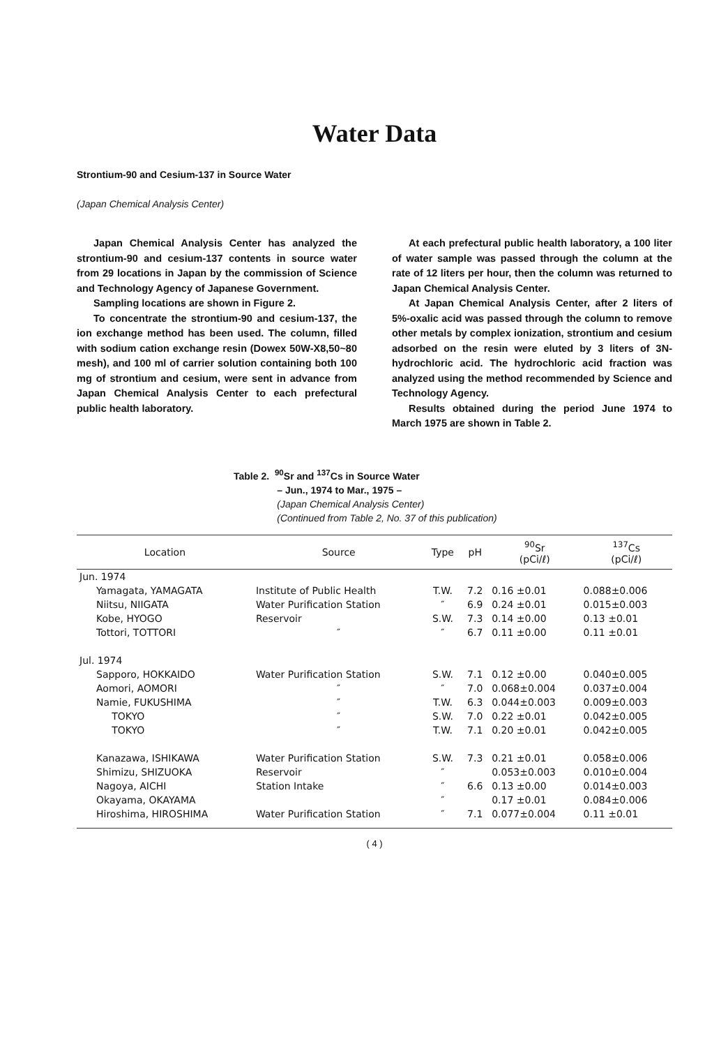Water Data
Strontium-90 and Cesium-137 in Source Water
(Japan Chemical Analysis Center)
Japan Chemical Analysis Center has analyzed the strontium-90 and cesium-137 contents in source water from 29 locations in Japan by the commission of Science and Technology Agency of Japanese Government.
Sampling locations are shown in Figure 2.
To concentrate the strontium-90 and cesium-137, the ion exchange method has been used. The column, filled with sodium cation exchange resin (Dowex 50W-X8,50~80 mesh), and 100 ml of carrier solution containing both 100 mg of strontium and cesium, were sent in advance from Japan Chemical Analysis Center to each prefectural public health laboratory.
At each prefectural public health laboratory, a 100 liter of water sample was passed through the column at the rate of 12 liters per hour, then the column was returned to Japan Chemical Analysis Center.
At Japan Chemical Analysis Center, after 2 liters of 5%-oxalic acid was passed through the column to remove other metals by complex ionization, strontium and cesium adsorbed on the resin were eluted by 3 liters of 3N-hydrochloric acid. The hydrochloric acid fraction was analyzed using the method recommended by Science and Technology Agency.
Results obtained during the period June 1974 to March 1975 are shown in Table 2.
Table 2. <sup>90</sup>Sr and <sup>137</sup>Cs in Source Water
– Jun., 1974 to Mar., 1975 –
(Japan Chemical Analysis Center)
(Continued from Table 2, No. 37 of this publication)
| Location | Source | Type | pH | <sup>90</sup>Sr (pCi/ℓ) | <sup>137</sup>Cs (pCi/ℓ) |
| --- | --- | --- | --- | --- | --- |
| Jun. 1974 | | | | | |
| Yamagata, YAMAGATA | Institute of Public Health | T.W. | 7.2 | 0.16 ±0.01 | 0.088±0.006 |
| Niitsu, NIIGATA | Water Purification Station | ″ | 6.9 | 0.24 ±0.01 | 0.015±0.003 |
| Kobe, HYOGO | Reservoir | S.W. | 7.3 | 0.14 ±0.00 | 0.13 ±0.01 |
| Tottori, TOTTORI | ″ | ″ | 6.7 | 0.11 ±0.00 | 0.11 ±0.01 |
| Jul. 1974 | | | | | |
| Sapporo, HOKKAIDO | Water Purification Station | S.W. | 7.1 | 0.12 ±0.00 | 0.040±0.005 |
| Aomori, AOMORI | ″ | ″ | 7.0 | 0.068±0.004 | 0.037±0.004 |
| Namie, FUKUSHIMA | ″ | T.W. | 6.3 | 0.044±0.003 | 0.009±0.003 |
| TOKYO | ″ | S.W. | 7.0 | 0.22 ±0.01 | 0.042±0.005 |
| TOKYO | ″ | T.W. | 7.1 | 0.20 ±0.01 | 0.042±0.005 |
| Kanazawa, ISHIKAWA | Water Purification Station | S.W. | 7.3 | 0.21 ±0.01 | 0.058±0.006 |
| Shimizu, SHIZUOKA | Reservoir | ″ | | 0.053±0.003 | 0.010±0.004 |
| Nagoya, AICHI | Station Intake | ″ | 6.6 | 0.13 ±0.00 | 0.014±0.003 |
| Okayama, OKAYAMA | | ″ | | 0.17 ±0.01 | 0.084±0.006 |
| Hiroshima, HIROSHIMA | Water Purification Station | ″ | 7.1 | 0.077±0.004 | 0.11 ±0.01 |
( 4 )